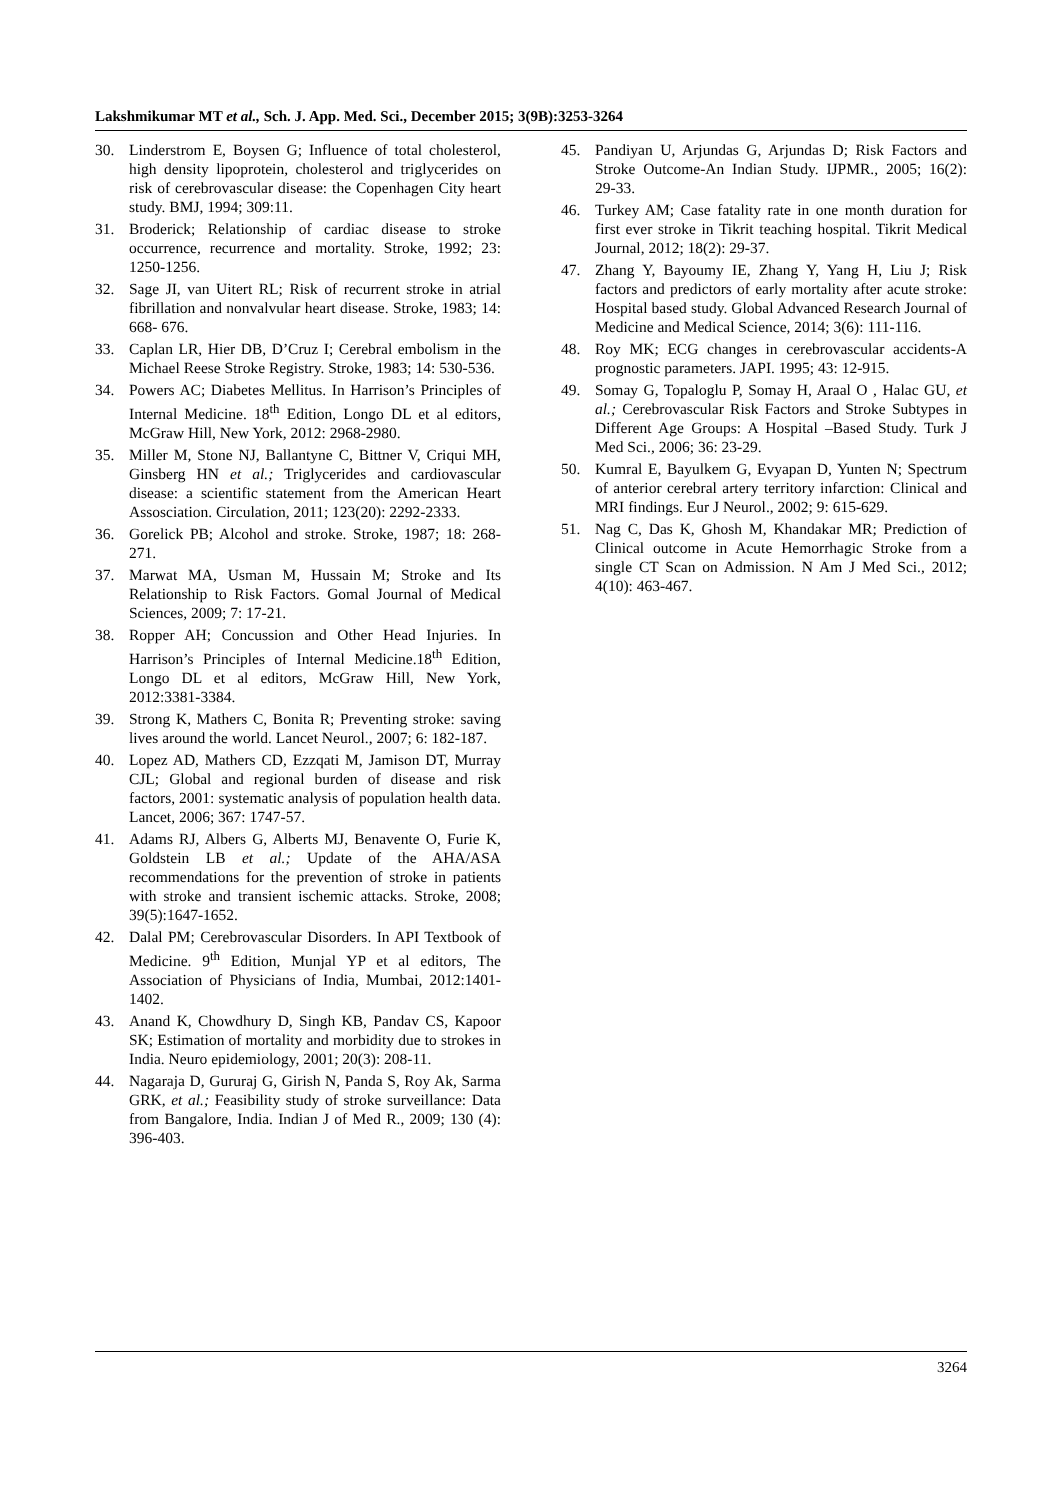Lakshmikumar MT et al., Sch. J. App. Med. Sci., December 2015; 3(9B):3253-3264
30. Linderstrom E, Boysen G; Influence of total cholesterol, high density lipoprotein, cholesterol and triglycerides on risk of cerebrovascular disease: the Copenhagen City heart study. BMJ, 1994; 309:11.
31. Broderick; Relationship of cardiac disease to stroke occurrence, recurrence and mortality. Stroke, 1992; 23: 1250-1256.
32. Sage JI, van Uitert RL; Risk of recurrent stroke in atrial fibrillation and nonvalvular heart disease. Stroke, 1983; 14: 668- 676.
33. Caplan LR, Hier DB, D’Cruz I; Cerebral embolism in the Michael Reese Stroke Registry. Stroke, 1983; 14: 530-536.
34. Powers AC; Diabetes Mellitus. In Harrison’s Principles of Internal Medicine. 18<sup>th</sup> Edition, Longo DL et al editors, McGraw Hill, New York, 2012: 2968-2980.
35. Miller M, Stone NJ, Ballantyne C, Bittner V, Criqui MH, Ginsberg HN et al.; Triglycerides and cardiovascular disease: a scientific statement from the American Heart Assosciation. Circulation, 2011; 123(20): 2292-2333.
36. Gorelick PB; Alcohol and stroke. Stroke, 1987; 18: 268-271.
37. Marwat MA, Usman M, Hussain M; Stroke and Its Relationship to Risk Factors. Gomal Journal of Medical Sciences, 2009; 7: 17-21.
38. Ropper AH; Concussion and Other Head Injuries. In Harrison’s Principles of Internal Medicine.18<sup>th</sup> Edition, Longo DL et al editors, McGraw Hill, New York, 2012:3381-3384.
39. Strong K, Mathers C, Bonita R; Preventing stroke: saving lives around the world. Lancet Neurol., 2007; 6: 182-187.
40. Lopez AD, Mathers CD, Ezzqati M, Jamison DT, Murray CJL; Global and regional burden of disease and risk factors, 2001: systematic analysis of population health data. Lancet, 2006; 367: 1747-57.
41. Adams RJ, Albers G, Alberts MJ, Benavente O, Furie K, Goldstein LB et al.; Update of the AHA/ASA recommendations for the prevention of stroke in patients with stroke and transient ischemic attacks. Stroke, 2008; 39(5):1647-1652.
42. Dalal PM; Cerebrovascular Disorders. In API Textbook of Medicine. 9<sup>th</sup> Edition, Munjal YP et al editors, The Association of Physicians of India, Mumbai, 2012:1401-1402.
43. Anand K, Chowdhury D, Singh KB, Pandav CS, Kapoor SK; Estimation of mortality and morbidity due to strokes in India. Neuro epidemiology, 2001; 20(3): 208-11.
44. Nagaraja D, Gururaj G, Girish N, Panda S, Roy Ak, Sarma GRK, et al.; Feasibility study of stroke surveillance: Data from Bangalore, India. Indian J of Med R., 2009; 130 (4): 396-403.
45. Pandiyan U, Arjundas G, Arjundas D; Risk Factors and Stroke Outcome-An Indian Study. IJPMR., 2005; 16(2): 29-33.
46. Turkey AM; Case fatality rate in one month duration for first ever stroke in Tikrit teaching hospital. Tikrit Medical Journal, 2012; 18(2): 29-37.
47. Zhang Y, Bayoumy IE, Zhang Y, Yang H, Liu J; Risk factors and predictors of early mortality after acute stroke: Hospital based study. Global Advanced Research Journal of Medicine and Medical Science, 2014; 3(6): 111-116.
48. Roy MK; ECG changes in cerebrovascular accidents-A prognostic parameters. JAPI. 1995; 43: 12-915.
49. Somay G, Topaloglu P, Somay H, Araal O , Halac GU, et al.; Cerebrovascular Risk Factors and Stroke Subtypes in Different Age Groups: A Hospital –Based Study. Turk J Med Sci., 2006; 36: 23-29.
50. Kumral E, Bayulkem G, Evyapan D, Yunten N; Spectrum of anterior cerebral artery territory infarction: Clinical and MRI findings. Eur J Neurol., 2002; 9: 615-629.
51. Nag C, Das K, Ghosh M, Khandakar MR; Prediction of Clinical outcome in Acute Hemorrhagic Stroke from a single CT Scan on Admission. N Am J Med Sci., 2012; 4(10): 463-467.
3264